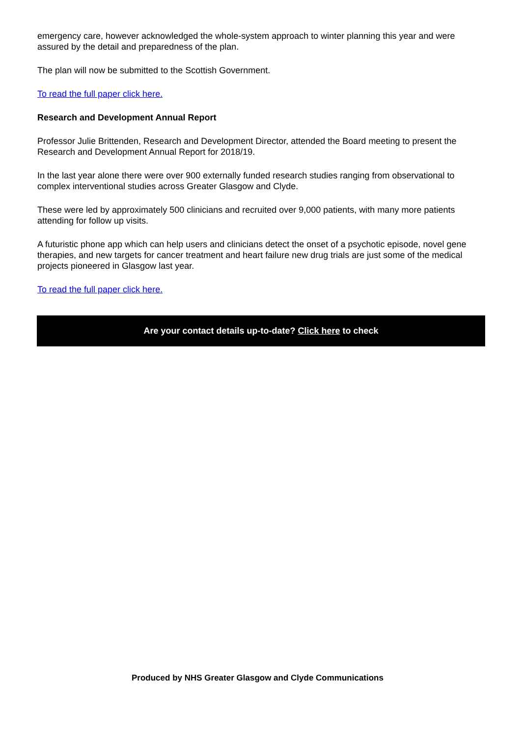emergency care, however acknowledged the whole-system approach to winter planning this year and were assured by the detail and preparedness of the plan.
The plan will now be submitted to the Scottish Government.
To read the full paper click here.
Research and Development Annual Report
Professor Julie Brittenden, Research and Development Director, attended the Board meeting to present the Research and Development Annual Report for 2018/19.
In the last year alone there were over 900 externally funded research studies ranging from observational to complex interventional studies across Greater Glasgow and Clyde.
These were led by approximately 500 clinicians and recruited over 9,000 patients, with many more patients attending for follow up visits.
A futuristic phone app which can help users and clinicians detect the onset of a psychotic episode, novel gene therapies, and new targets for cancer treatment and heart failure new drug trials are just some of the medical projects pioneered in Glasgow last year.
To read the full paper click here.
Are your contact details up-to-date? Click here to check
Produced by NHS Greater Glasgow and Clyde Communications